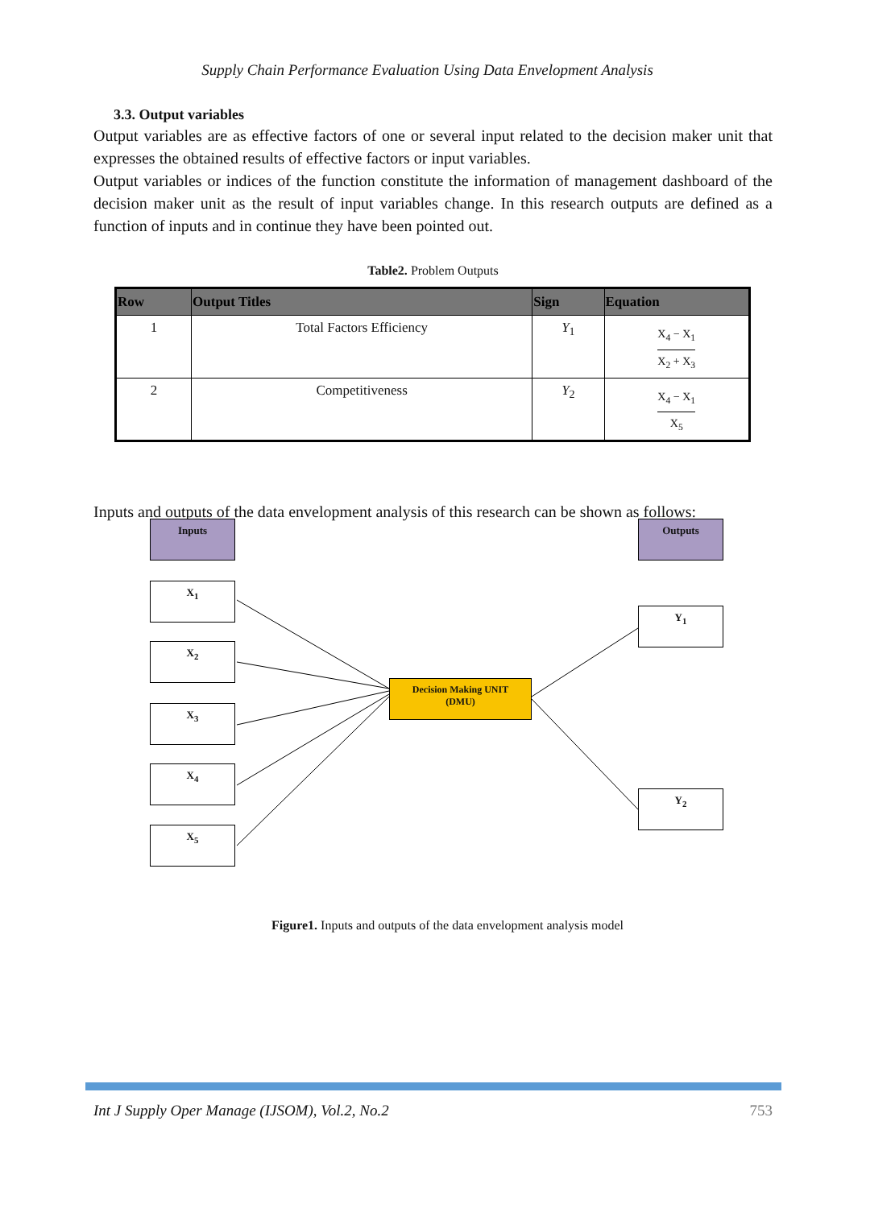Supply Chain Performance Evaluation Using Data Envelopment Analysis
3.3. Output variables
Output variables are as effective factors of one or several input related to the decision maker unit that expresses the obtained results of effective factors or input variables.
Output variables or indices of the function constitute the information of management dashboard of the decision maker unit as the result of input variables change. In this research outputs are defined as a function of inputs and in continue they have been pointed out.
Table2. Problem Outputs
| Row | Output Titles | Sign | Equation |
| --- | --- | --- | --- |
| 1 | Total Factors Efficiency | Y<sub>1</sub> | X<sub>4</sub> − X<sub>1</sub> X<sub>2</sub> + X<sub>3</sub> |
| 2 | Competitiveness | Y<sub>2</sub> | X<sub>4</sub> − X<sub>1</sub> X<sub>5</sub> |
Inputs and outputs of the data envelopment analysis of this research can be shown as follows:
Inputs Outputs
X<sub>1</sub>
X<sub>2</sub>
X<sub>3</sub>
X<sub>4</sub>
X<sub>5</sub>
Decision Making UNIT
(DMU)
Y<sub>1</sub>
Y<sub>2</sub>
Figure1. Inputs and outputs of the data envelopment analysis model
Int J Supply Oper Manage (IJSOM), Vol.2, No.2 753